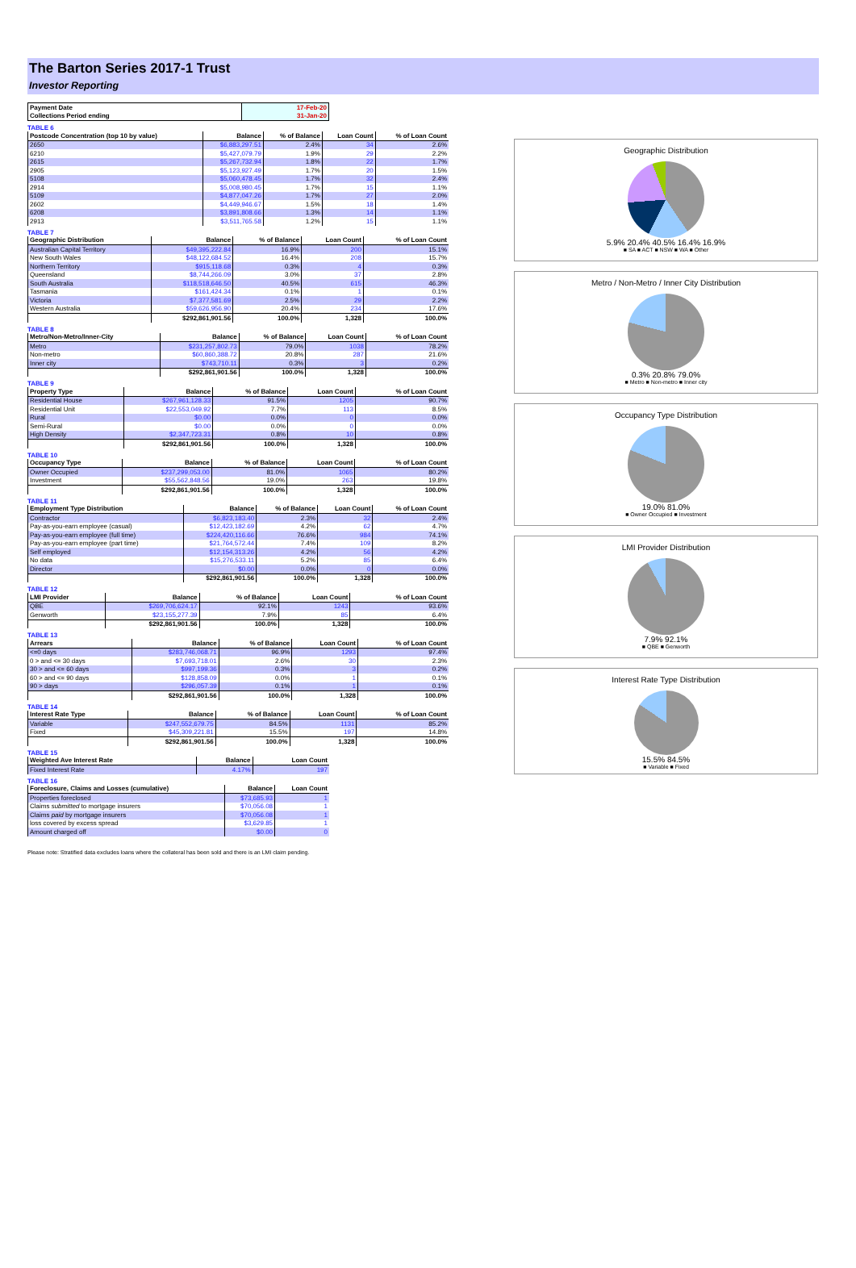The Barton Series 2017-1 Trust
Investor Reporting
| Payment Date | 17-Feb-20 |
| Collections Period ending | 31-Jan-20 |
TABLE 6
| Postcode Concentration (top 10 by value) | Balance | % of Balance | Loan Count | % of Loan Count |
| --- | --- | --- | --- | --- |
| 2650 | $6,883,297.51 | 2.4% | 34 | 2.6% |
| 6210 | $5,427,079.79 | 1.9% | 29 | 2.2% |
| 2615 | $5,267,732.94 | 1.8% | 22 | 1.7% |
| 2905 | $5,123,927.49 | 1.7% | 20 | 1.5% |
| 5108 | $5,060,478.45 | 1.7% | 32 | 2.4% |
| 2914 | $5,008,980.45 | 1.7% | 15 | 1.1% |
| 5109 | $4,877,047.26 | 1.7% | 27 | 2.0% |
| 2602 | $4,449,946.67 | 1.5% | 18 | 1.4% |
| 6208 | $3,891,808.66 | 1.3% | 14 | 1.1% |
| 2913 | $3,511,765.58 | 1.2% | 15 | 1.1% |
TABLE 7
| Geographic Distribution | Balance | % of Balance | Loan Count | % of Loan Count |
| --- | --- | --- | --- | --- |
| Australian Capital Territory | $49,395,222.84 | 16.9% | 200 | 15.1% |
| New South Wales | $48,122,684.52 | 16.4% | 208 | 15.7% |
| Northern Territory | $915,118.68 | 0.3% | 4 | 0.3% |
| Queensland | $8,744,266.09 | 3.0% | 37 | 2.8% |
| South Australia | $118,518,646.50 | 40.5% | 615 | 46.3% |
| Tasmania | $161,424.34 | 0.1% | 1 | 0.1% |
| Victoria | $7,377,581.69 | 2.5% | 29 | 2.2% |
| Western Australia | $59,626,956.90 | 20.4% | 234 | 17.6% |
| | $292,861,901.56 | 100.0% | 1,328 | 100.0% |
TABLE 8
| Metro/Non-Metro/Inner-City | Balance | % of Balance | Loan Count | % of Loan Count |
| --- | --- | --- | --- | --- |
| Metro | $231,257,802.73 | 79.0% | 1038 | 78.2% |
| Non-metro | $60,860,388.72 | 20.8% | 287 | 21.6% |
| Inner city | $743,710.11 | 0.3% | 3 | 0.2% |
| | $292,861,901.56 | 100.0% | 1,328 | 100.0% |
TABLE 9
| Property Type | Balance | % of Balance | Loan Count | % of Loan Count |
| --- | --- | --- | --- | --- |
| Residential House | $267,961,128.33 | 91.5% | 1205 | 90.7% |
| Residential Unit | $22,553,049.92 | 7.7% | 113 | 8.5% |
| Rural | $0.00 | 0.0% | 0 | 0.0% |
| Semi-Rural | $0.00 | 0.0% | 0 | 0.0% |
| High Density | $2,347,723.31 | 0.8% | 10 | 0.8% |
| | $292,861,901.56 | 100.0% | 1,328 | 100.0% |
TABLE 10
| Occupancy Type | Balance | % of Balance | Loan Count | % of Loan Count |
| --- | --- | --- | --- | --- |
| Owner Occupied | $237,299,053.00 | 81.0% | 1065 | 80.2% |
| Investment | $55,562,848.56 | 19.0% | 263 | 19.8% |
| | $292,861,901.56 | 100.0% | 1,328 | 100.0% |
TABLE 11
| Employment Type Distribution | Balance | % of Balance | Loan Count | % of Loan Count |
| --- | --- | --- | --- | --- |
| Contractor | $6,823,183.40 | 2.3% | 32 | 2.4% |
| Pay-as-you-earn employee (casual) | $12,423,182.69 | 4.2% | 62 | 4.7% |
| Pay-as-you-earn employee (full time) | $224,420,116.66 | 76.6% | 984 | 74.1% |
| Pay-as-you-earn employee (part time) | $21,764,572.44 | 7.4% | 109 | 8.2% |
| Self employed | $12,154,313.26 | 4.2% | 56 | 4.2% |
| No data | $15,276,533.11 | 5.2% | 85 | 6.4% |
| Director | $0.00 | 0.0% | 0 | 0.0% |
| | $292,861,901.56 | 100.0% | 1,328 | 100.0% |
TABLE 12
| LMI Provider | Balance | % of Balance | Loan Count | % of Loan Count |
| --- | --- | --- | --- | --- |
| QBE | $269,706,624.17 | 92.1% | 1243 | 93.6% |
| Genworth | $23,155,277.39 | 7.9% | 85 | 6.4% |
| | $292,861,901.56 | 100.0% | 1,328 | 100.0% |
TABLE 13
| Arrears | Balance | % of Balance | Loan Count | % of Loan Count |
| --- | --- | --- | --- | --- |
| <=0 days | $283,746,068.71 | 96.9% | 1293 | 97.4% |
| 0 > and <= 30 days | $7,693,718.01 | 2.6% | 30 | 2.3% |
| 30 > and <= 60 days | $997,199.36 | 0.3% | 3 | 0.2% |
| 60 > and <= 90 days | $128,858.09 | 0.0% | 1 | 0.1% |
| 90 > days | $296,057.39 | 0.1% | 1 | 0.1% |
| | $292,861,901.56 | 100.0% | 1,328 | 100.0% |
TABLE 14
| Interest Rate Type | Balance | % of Balance | Loan Count | % of Loan Count |
| --- | --- | --- | --- | --- |
| Variable | $247,552,679.75 | 84.5% | 1131 | 85.2% |
| Fixed | $45,309,221.81 | 15.5% | 197 | 14.8% |
| | $292,861,901.56 | 100.0% | 1,328 | 100.0% |
TABLE 15
| Weighted Ave Interest Rate | Balance | Loan Count |
| --- | --- | --- |
| Fixed Interest Rate | 4.17% | 197 |
TABLE 16
| Foreclosure, Claims and Losses (cumulative) | Balance | Loan Count |
| --- | --- | --- |
| Properties foreclosed | $73,685.93 | 1 |
| Claims submitted to mortgage insurers | $70,056.08 | 1 |
| Claims paid by mortgage insurers | $70,056.08 | 1 |
| loss covered by excess spread | $3,629.85 | 1 |
| Amount charged off | $0.00 | 0 |
Geographic Distribution
5.9% 20.4% 40.5% 16.4% 16.9%
■ SA ■ ACT ■ NSW ■ WA ■ Other
Metro / Non-Metro / Inner City Distribution
0.3% 20.8% 79.0%
■ Metro ■ Non-metro ■ Inner city
Occupancy Type Distribution
19.0% 81.0%
■ Owner Occupied ■ Investment
LMI Provider Distribution
7.9% 92.1%
■ QBE ■ Genworth
Interest Rate Type Distribution
15.5% 84.5%
■ Variable ■ Fixed
Please note: Stratified data excludes loans where the collateral has been sold and there is an LMI claim pending.